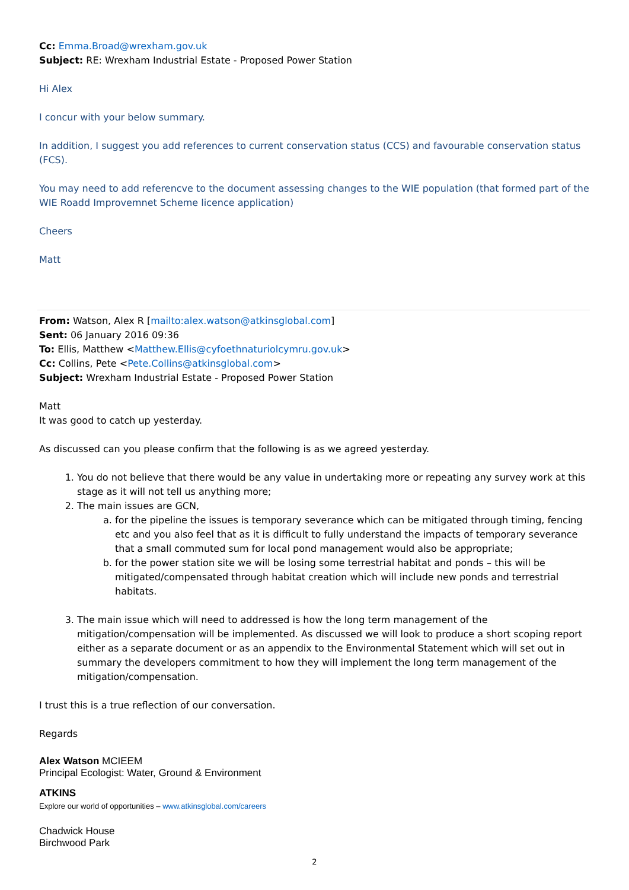Cc: Emma.Broad@wrexham.gov.uk
Subject: RE: Wrexham Industrial Estate - Proposed Power Station
Hi Alex
I concur with your below summary.
In addition, I suggest you add references to current conservation status (CCS) and favourable conservation status (FCS).
You may need to add referencve to the document assessing changes to the WIE population (that formed part of the WIE Roadd Improvemnet Scheme licence application)
Cheers
Matt
From: Watson, Alex R [mailto:alex.watson@atkinsglobal.com]
Sent: 06 January 2016 09:36
To: Ellis, Matthew <Matthew.Ellis@cyfoethnaturiolcymru.gov.uk>
Cc: Collins, Pete <Pete.Collins@atkinsglobal.com>
Subject: Wrexham Industrial Estate - Proposed Power Station
Matt
It was good to catch up yesterday.
As discussed can you please confirm that the following is as we agreed yesterday.
1. You do not believe that there would be any value in undertaking more or repeating any survey work at this stage as it will not tell us anything more;
2. The main issues are GCN,
a. for the pipeline the issues is temporary severance which can be mitigated through timing, fencing etc and you also feel that as it is difficult to fully understand the impacts of temporary severance that a small commuted sum for local pond management would also be appropriate;
b. for the power station site we will be losing some terrestrial habitat and ponds – this will be mitigated/compensated through habitat creation which will include new ponds and terrestrial habitats.
3. The main issue which will need to addressed is how the long term management of the mitigation/compensation will be implemented. As discussed we will look to produce a short scoping report either as a separate document or as an appendix to the Environmental Statement which will set out in summary the developers commitment to how they will implement the long term management of the mitigation/compensation.
I trust this is a true reflection of our conversation.
Regards
Alex Watson MCIEEM
Principal Ecologist: Water, Ground & Environment
ATKINS
Explore our world of opportunities – www.atkinsglobal.com/careers
Chadwick House
Birchwood Park
2